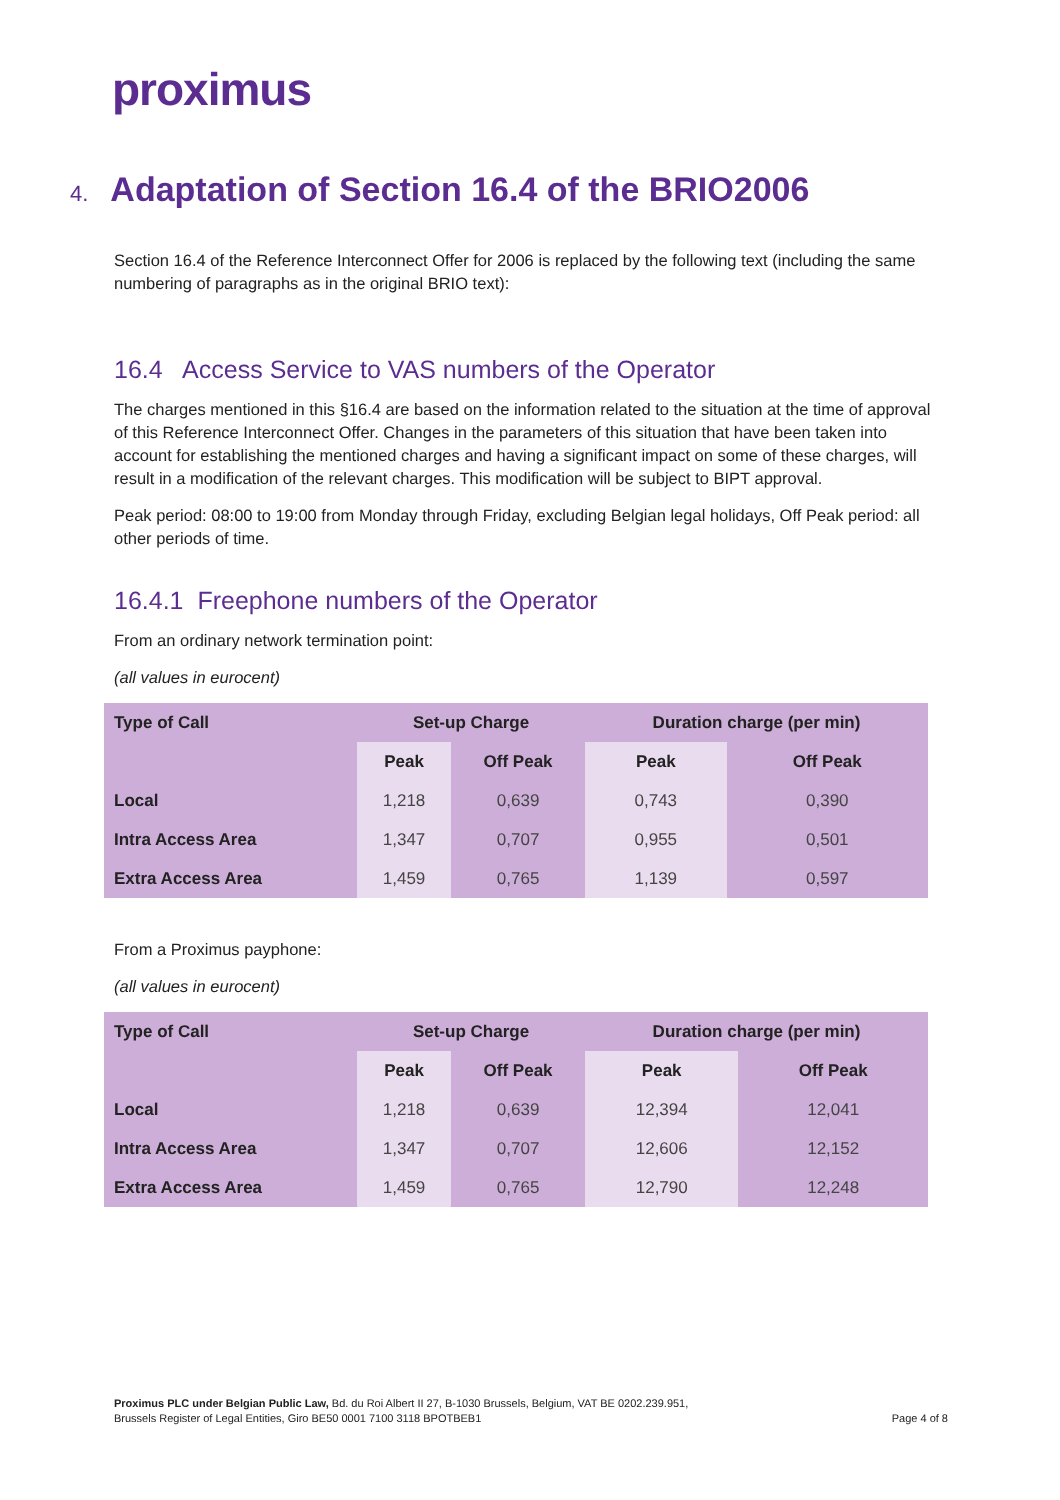proximus
4. Adaptation of Section 16.4 of the BRIO2006
Section 16.4 of the Reference Interconnect Offer for 2006 is replaced by the following text (including the same numbering of paragraphs as in the original BRIO text):
16.4 Access Service to VAS numbers of the Operator
The charges mentioned in this §16.4 are based on the information related to the situation at the time of approval of this Reference Interconnect Offer. Changes in the parameters of this situation that have been taken into account for establishing the mentioned charges and having a significant impact on some of these charges, will result in a modification of the relevant charges. This modification will be subject to BIPT approval.
Peak period: 08:00 to 19:00 from Monday through Friday, excluding Belgian legal holidays, Off Peak period: all other periods of time.
16.4.1 Freephone numbers of the Operator
From an ordinary network termination point:
(all values in eurocent)
| Type of Call | Set-up Charge | | Duration charge (per min) | |
| --- | --- | --- | --- | --- |
| | Peak | Off Peak | Peak | Off Peak |
| Local | 1,218 | 0,639 | 0,743 | 0,390 |
| Intra Access Area | 1,347 | 0,707 | 0,955 | 0,501 |
| Extra Access Area | 1,459 | 0,765 | 1,139 | 0,597 |
From a Proximus payphone:
(all values in eurocent)
| Type of Call | Set-up Charge | | Duration charge (per min) | |
| --- | --- | --- | --- | --- |
| | Peak | Off Peak | Peak | Off Peak |
| Local | 1,218 | 0,639 | 12,394 | 12,041 |
| Intra Access Area | 1,347 | 0,707 | 12,606 | 12,152 |
| Extra Access Area | 1,459 | 0,765 | 12,790 | 12,248 |
Proximus PLC under Belgian Public Law, Bd. du Roi Albert II 27, B-1030 Brussels, Belgium, VAT BE 0202.239.951,
Brussels Register of Legal Entities, Giro BE50 0001 7100 3118 BPOTBEB1
Page 4 of 8